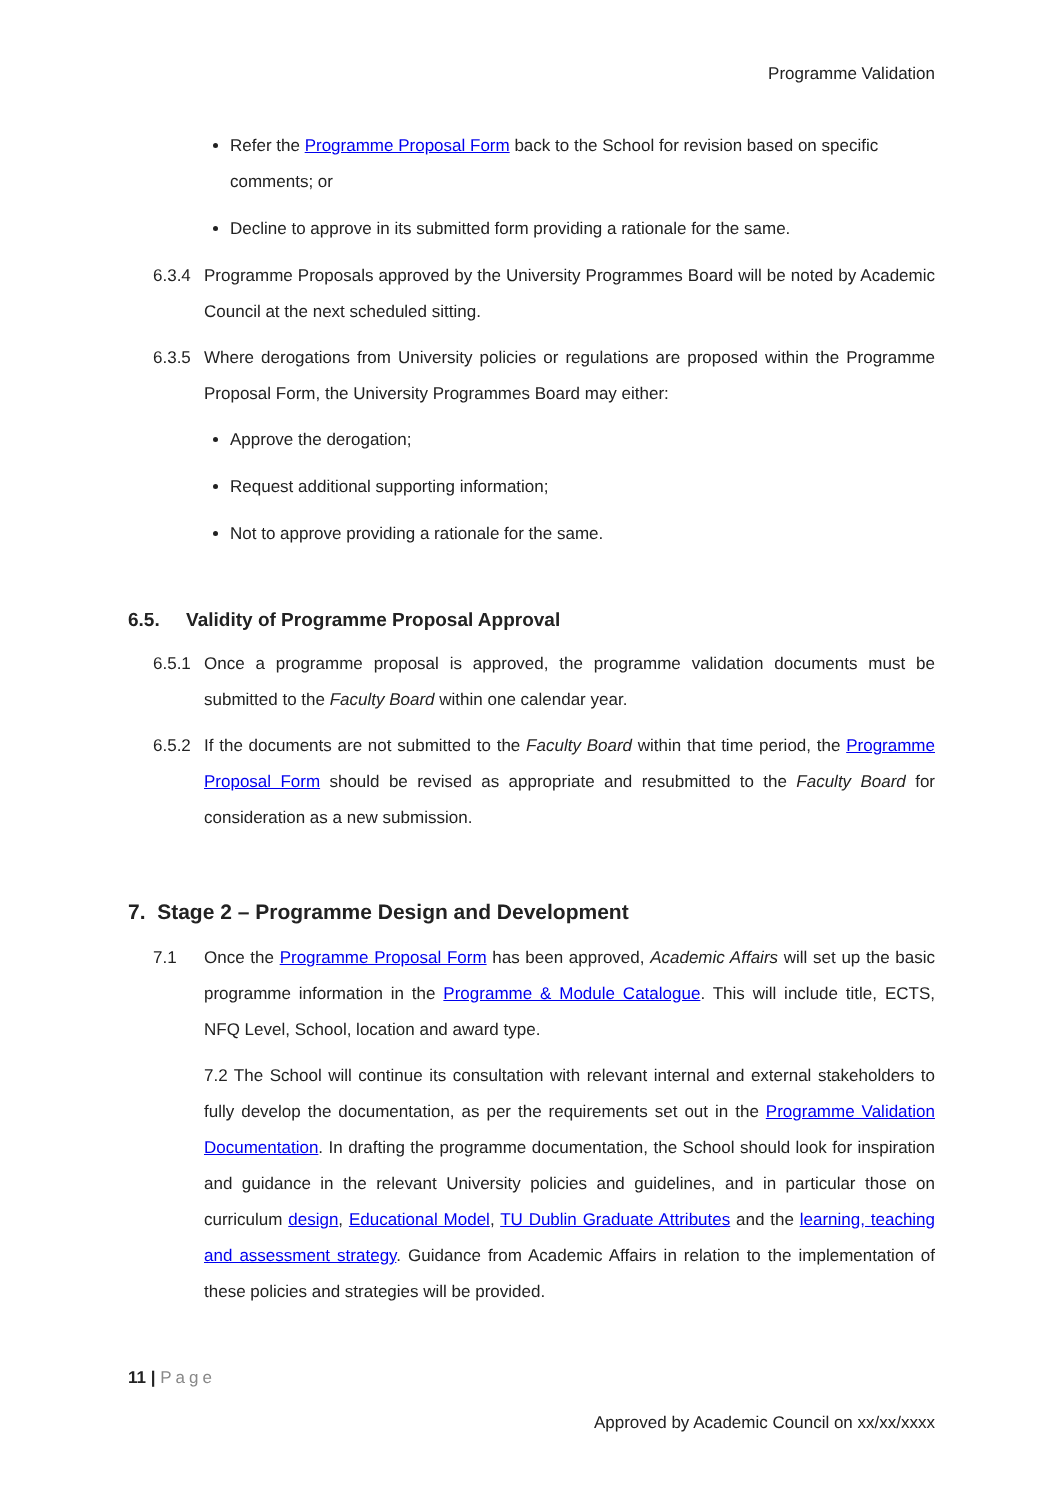Programme Validation
Refer the Programme Proposal Form back to the School for revision based on specific comments; or
Decline to approve in its submitted form providing a rationale for the same.
6.3.4 Programme Proposals approved by the University Programmes Board will be noted by Academic Council at the next scheduled sitting.
6.3.5 Where derogations from University policies or regulations are proposed within the Programme Proposal Form, the University Programmes Board may either:
Approve the derogation;
Request additional supporting information;
Not to approve providing a rationale for the same.
6.5. Validity of Programme Proposal Approval
6.5.1 Once a programme proposal is approved, the programme validation documents must be submitted to the Faculty Board within one calendar year.
6.5.2 If the documents are not submitted to the Faculty Board within that time period, the Programme Proposal Form should be revised as appropriate and resubmitted to the Faculty Board for consideration as a new submission.
7. Stage 2 – Programme Design and Development
7.1 Once the Programme Proposal Form has been approved, Academic Affairs will set up the basic programme information in the Programme & Module Catalogue. This will include title, ECTS, NFQ Level, School, location and award type.
7.2 The School will continue its consultation with relevant internal and external stakeholders to fully develop the documentation, as per the requirements set out in the Programme Validation Documentation. In drafting the programme documentation, the School should look for inspiration and guidance in the relevant University policies and guidelines, and in particular those on curriculum design, Educational Model, TU Dublin Graduate Attributes and the learning, teaching and assessment strategy. Guidance from Academic Affairs in relation to the implementation of these policies and strategies will be provided.
11 | Page
Approved by Academic Council on xx/xx/xxxx